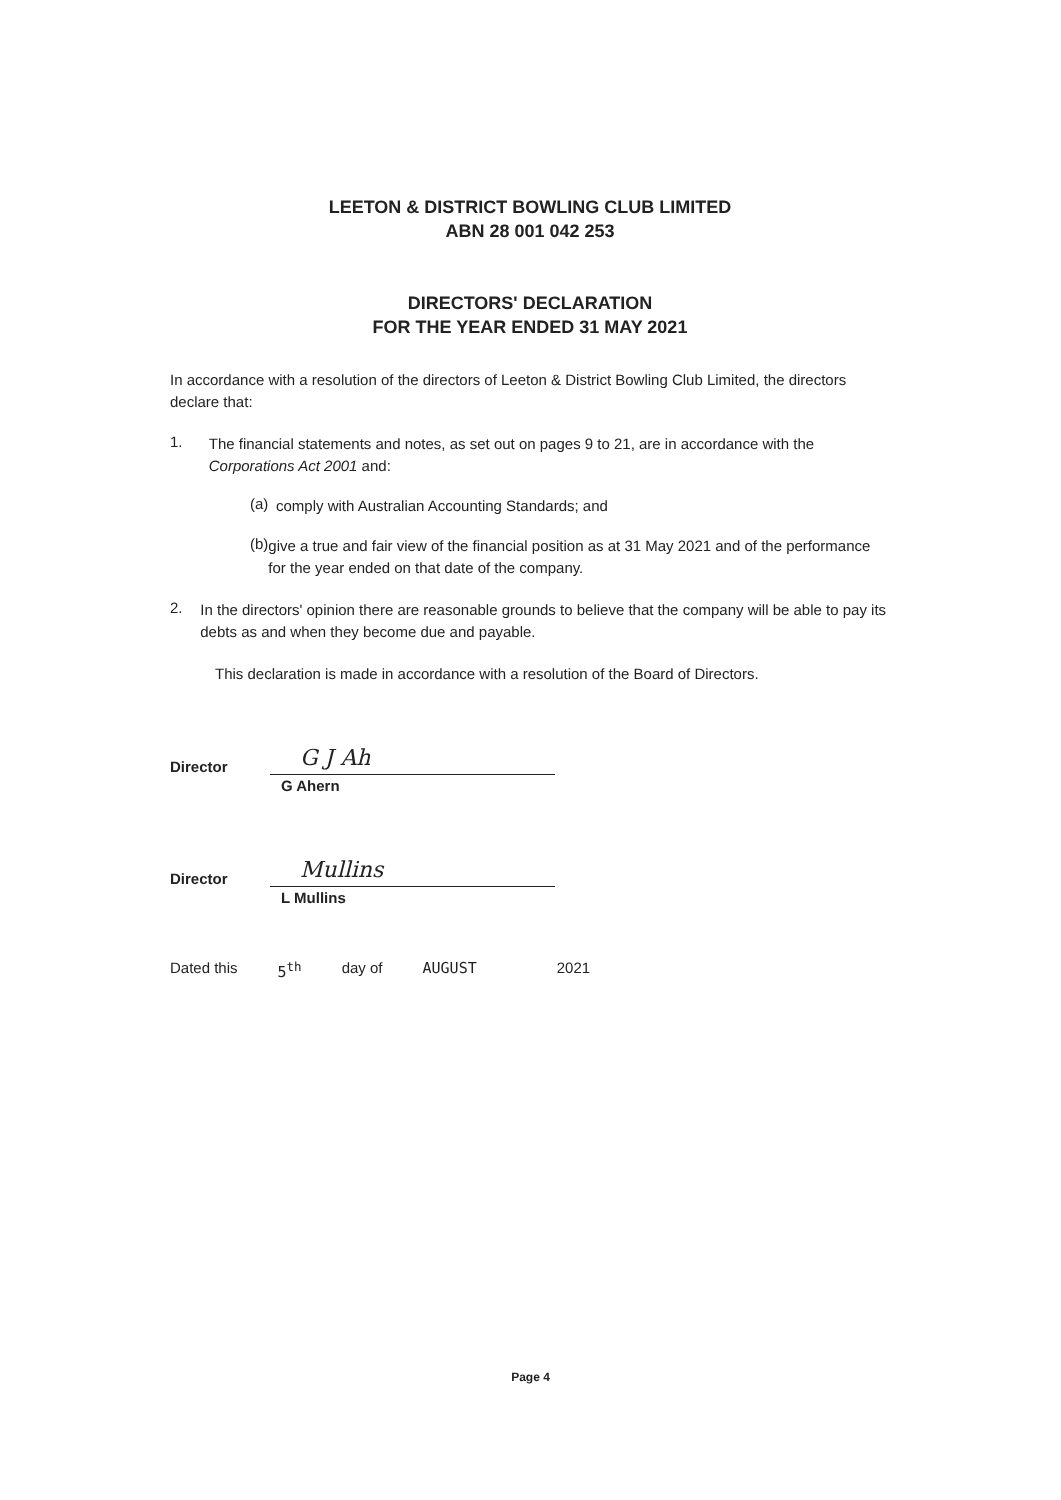LEETON & DISTRICT BOWLING CLUB LIMITED
ABN 28 001 042 253
DIRECTORS' DECLARATION
FOR THE YEAR ENDED 31 MAY 2021
In accordance with a resolution of the directors of Leeton & District Bowling Club Limited, the directors declare that:
1.
The financial statements and notes, as set out on pages 9 to 21, are in accordance with the Corporations Act 2001 and:
(a)
comply with Australian Accounting Standards; and
(b)
give a true and fair view of the financial position as at 31 May 2021 and of the performance for the year ended on that date of the company.
2.
In the directors' opinion there are reasonable grounds to believe that the company will be able to pay its debts as and when they become due and payable.
This declaration is made in accordance with a resolution of the Board of Directors.
Director
G J Ah
G Ahern
Director
Mullins
L Mullins
Dated this 5<sup>th</sup> day of AUGUST 2021
Page 4